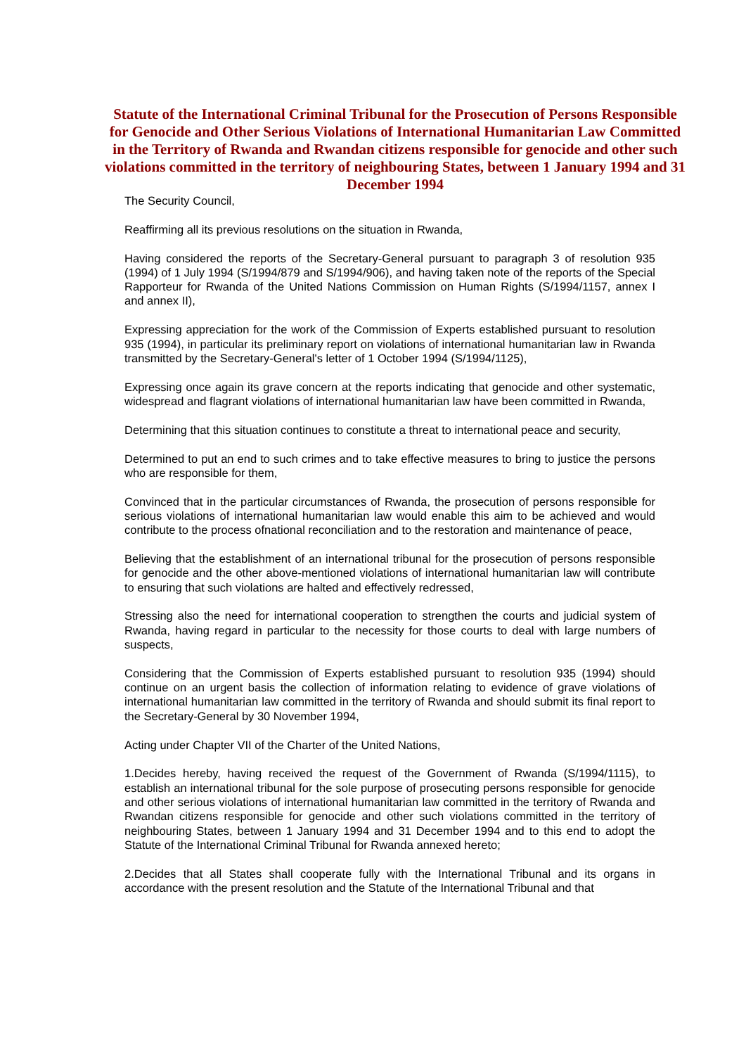Statute of the International Criminal Tribunal for the Prosecution of Persons Responsible for Genocide and Other Serious Violations of International Humanitarian Law Committed in the Territory of Rwanda and Rwandan citizens responsible for genocide and other such violations committed in the territory of neighbouring States, between 1 January 1994 and 31 December 1994
The Security Council,
Reaffirming all its previous resolutions on the situation in Rwanda,
Having considered the reports of the Secretary-General pursuant to paragraph 3 of resolution 935 (1994) of 1 July 1994 (S/1994/879 and S/1994/906), and having taken note of the reports of the Special Rapporteur for Rwanda of the United Nations Commission on Human Rights (S/1994/1157, annex I and annex II),
Expressing appreciation for the work of the Commission of Experts established pursuant to resolution 935 (1994), in particular its preliminary report on violations of international humanitarian law in Rwanda transmitted by the Secretary-General's letter of 1 October 1994 (S/1994/1125),
Expressing once again its grave concern at the reports indicating that genocide and other systematic, widespread and flagrant violations of international humanitarian law have been committed in Rwanda,
Determining that this situation continues to constitute a threat to international peace and security,
Determined to put an end to such crimes and to take effective measures to bring to justice the persons who are responsible for them,
Convinced that in the particular circumstances of Rwanda, the prosecution of persons responsible for serious violations of international humanitarian law would enable this aim to be achieved and would contribute to the process ofnational reconciliation and to the restoration and maintenance of peace,
Believing that the establishment of an international tribunal for the prosecution of persons responsible for genocide and the other above-mentioned violations of international humanitarian law will contribute to ensuring that such violations are halted and effectively redressed,
Stressing also the need for international cooperation to strengthen the courts and judicial system of Rwanda, having regard in particular to the necessity for those courts to deal with large numbers of suspects,
Considering that the Commission of Experts established pursuant to resolution 935 (1994) should continue on an urgent basis the collection of information relating to evidence of grave violations of international humanitarian law committed in the territory of Rwanda and should submit its final report to the Secretary-General by 30 November 1994,
Acting under Chapter VII of the Charter of the United Nations,
1.Decides hereby, having received the request of the Government of Rwanda (S/1994/1115), to establish an international tribunal for the sole purpose of prosecuting persons responsible for genocide and other serious violations of international humanitarian law committed in the territory of Rwanda and Rwandan citizens responsible for genocide and other such violations committed in the territory of neighbouring States, between 1 January 1994 and 31 December 1994 and to this end to adopt the Statute of the International Criminal Tribunal for Rwanda annexed hereto;
2.Decides that all States shall cooperate fully with the International Tribunal and its organs in accordance with the present resolution and the Statute of the International Tribunal and that